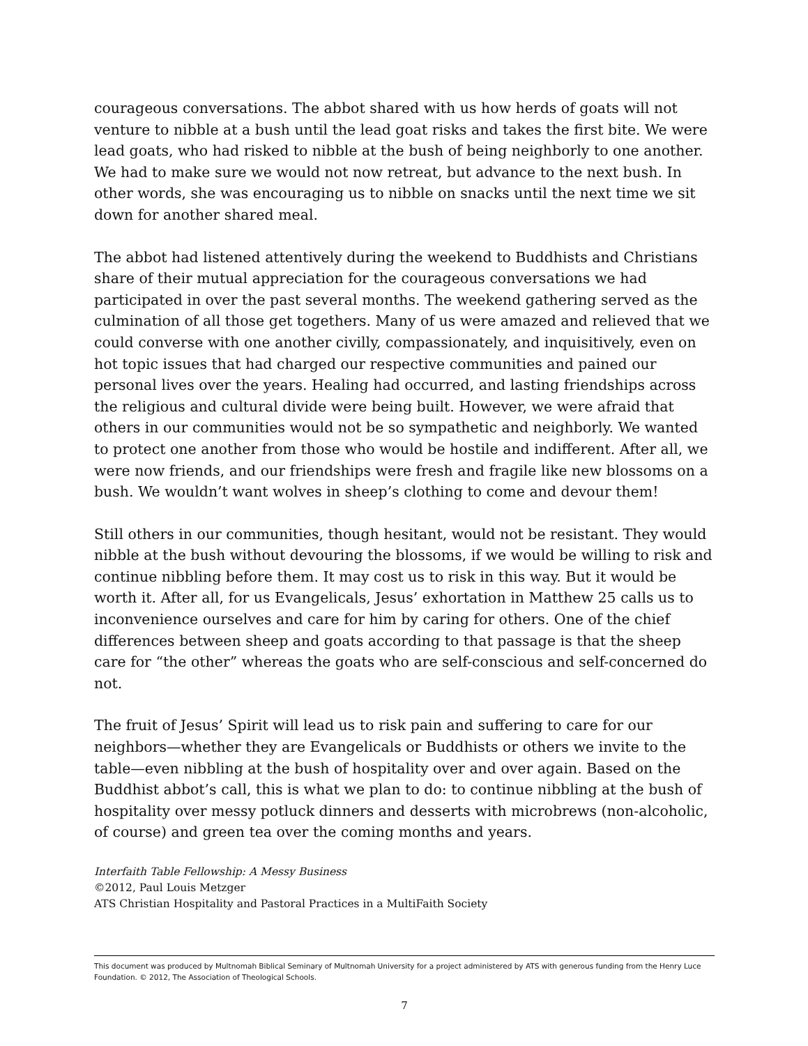courageous conversations. The abbot shared with us how herds of goats will not venture to nibble at a bush until the lead goat risks and takes the first bite. We were lead goats, who had risked to nibble at the bush of being neighborly to one another. We had to make sure we would not now retreat, but advance to the next bush. In other words, she was encouraging us to nibble on snacks until the next time we sit down for another shared meal.
The abbot had listened attentively during the weekend to Buddhists and Christians share of their mutual appreciation for the courageous conversations we had participated in over the past several months. The weekend gathering served as the culmination of all those get togethers. Many of us were amazed and relieved that we could converse with one another civilly, compassionately, and inquisitively, even on hot topic issues that had charged our respective communities and pained our personal lives over the years. Healing had occurred, and lasting friendships across the religious and cultural divide were being built. However, we were afraid that others in our communities would not be so sympathetic and neighborly. We wanted to protect one another from those who would be hostile and indifferent. After all, we were now friends, and our friendships were fresh and fragile like new blossoms on a bush. We wouldn’t want wolves in sheep’s clothing to come and devour them!
Still others in our communities, though hesitant, would not be resistant. They would nibble at the bush without devouring the blossoms, if we would be willing to risk and continue nibbling before them. It may cost us to risk in this way. But it would be worth it. After all, for us Evangelicals, Jesus’ exhortation in Matthew 25 calls us to inconvenience ourselves and care for him by caring for others. One of the chief differences between sheep and goats according to that passage is that the sheep care for “the other” whereas the goats who are self-conscious and self-concerned do not.
The fruit of Jesus’ Spirit will lead us to risk pain and suffering to care for our neighbors—whether they are Evangelicals or Buddhists or others we invite to the table—even nibbling at the bush of hospitality over and over again. Based on the Buddhist abbot’s call, this is what we plan to do: to continue nibbling at the bush of hospitality over messy potluck dinners and desserts with microbrews (non-alcoholic, of course) and green tea over the coming months and years.
Interfaith Table Fellowship: A Messy Business
©2012, Paul Louis Metzger
ATS Christian Hospitality and Pastoral Practices in a MultiFaith Society
This document was produced by Multnomah Biblical Seminary of Multnomah University for a project administered by ATS with generous funding from the Henry Luce Foundation. © 2012, The Association of Theological Schools.
7